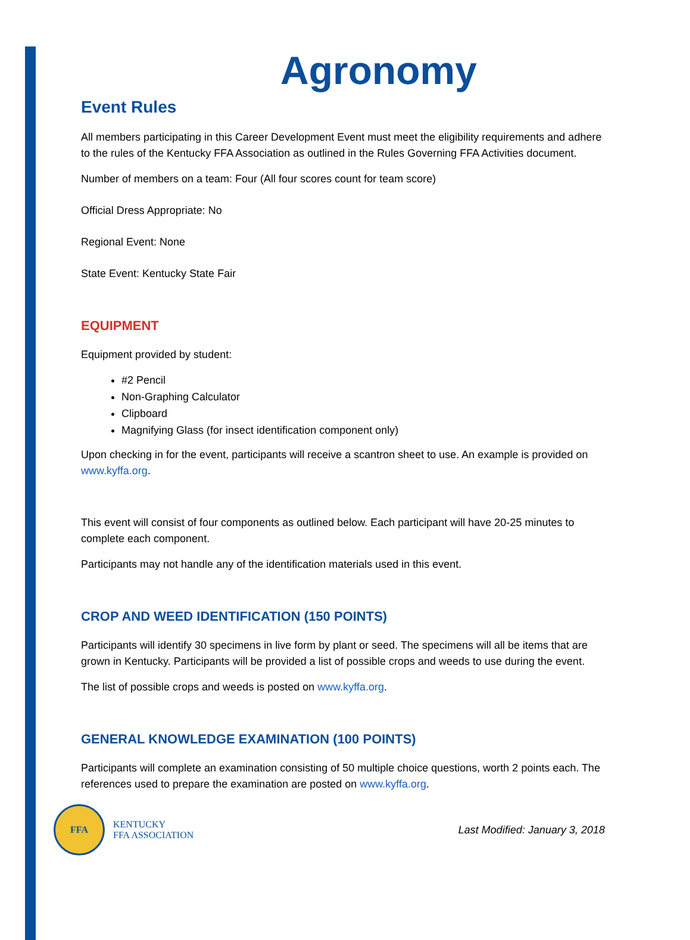Agronomy
Event Rules
All members participating in this Career Development Event must meet the eligibility requirements and adhere to the rules of the Kentucky FFA Association as outlined in the Rules Governing FFA Activities document.
Number of members on a team: Four (All four scores count for team score)
Official Dress Appropriate: No
Regional Event: None
State Event: Kentucky State Fair
EQUIPMENT
Equipment provided by student:
#2 Pencil
Non-Graphing Calculator
Clipboard
Magnifying Glass (for insect identification component only)
Upon checking in for the event, participants will receive a scantron sheet to use. An example is provided on www.kyffa.org.
This event will consist of four components as outlined below. Each participant will have 20-25 minutes to complete each component.
Participants may not handle any of the identification materials used in this event.
CROP AND WEED IDENTIFICATION (150 POINTS)
Participants will identify 30 specimens in live form by plant or seed. The specimens will all be items that are grown in Kentucky. Participants will be provided a list of possible crops and weeds to use during the event.
The list of possible crops and weeds is posted on www.kyffa.org.
GENERAL KNOWLEDGE EXAMINATION (100 POINTS)
Participants will complete an examination consisting of 50 multiple choice questions, worth 2 points each. The references used to prepare the examination are posted on www.kyffa.org.
FFA
KENTUCKY
FFA ASSOCIATION
Last Modified: January 3, 2018